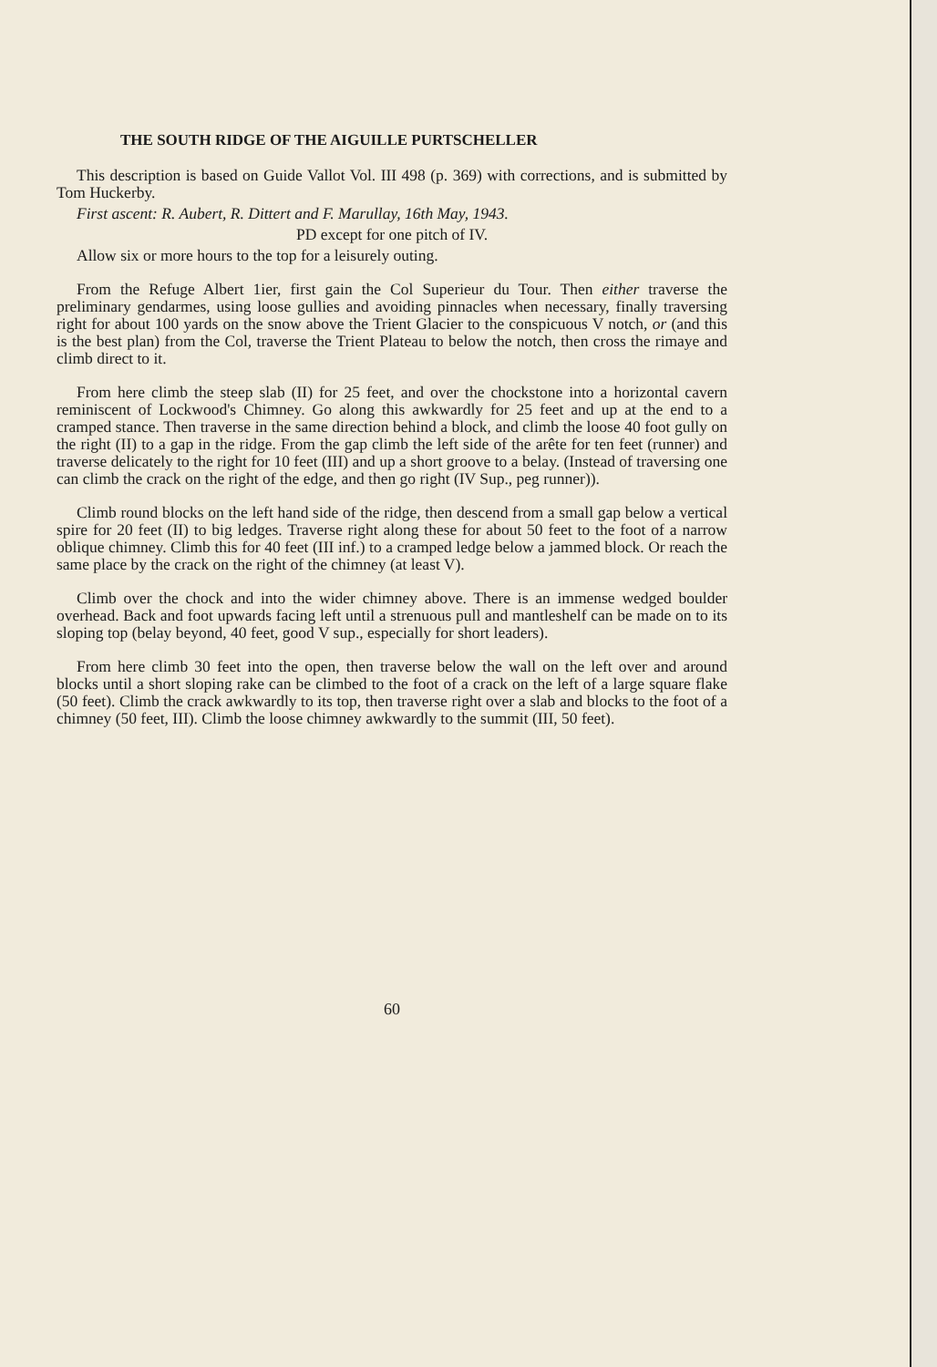THE SOUTH RIDGE OF THE AIGUILLE PURTSCHELLER
This description is based on Guide Vallot Vol. III 498 (p. 369) with corrections, and is submitted by Tom Huckerby.
First ascent: R. Aubert, R. Dittert and F. Marullay, 16th May, 1943.
PD except for one pitch of IV.
Allow six or more hours to the top for a leisurely outing.
From the Refuge Albert 1ier, first gain the Col Superieur du Tour. Then either traverse the preliminary gendarmes, using loose gullies and avoiding pinnacles when necessary, finally traversing right for about 100 yards on the snow above the Trient Glacier to the conspicuous V notch, or (and this is the best plan) from the Col, traverse the Trient Plateau to below the notch, then cross the rimaye and climb direct to it.
From here climb the steep slab (II) for 25 feet, and over the chockstone into a horizontal cavern reminiscent of Lockwood's Chimney. Go along this awkwardly for 25 feet and up at the end to a cramped stance. Then traverse in the same direction behind a block, and climb the loose 40 foot gully on the right (II) to a gap in the ridge. From the gap climb the left side of the arête for ten feet (runner) and traverse delicately to the right for 10 feet (III) and up a short groove to a belay. (Instead of traversing one can climb the crack on the right of the edge, and then go right (IV Sup., peg runner)).
Climb round blocks on the left hand side of the ridge, then descend from a small gap below a vertical spire for 20 feet (II) to big ledges. Traverse right along these for about 50 feet to the foot of a narrow oblique chimney. Climb this for 40 feet (III inf.) to a cramped ledge below a jammed block. Or reach the same place by the crack on the right of the chimney (at least V).
Climb over the chock and into the wider chimney above. There is an immense wedged boulder overhead. Back and foot upwards facing left until a strenuous pull and mantleshelf can be made on to its sloping top (belay beyond, 40 feet, good V sup., especially for short leaders).
From here climb 30 feet into the open, then traverse below the wall on the left over and around blocks until a short sloping rake can be climbed to the foot of a crack on the left of a large square flake (50 feet). Climb the crack awkwardly to its top, then traverse right over a slab and blocks to the foot of a chimney (50 feet, III). Climb the loose chimney awkwardly to the summit (III, 50 feet).
60